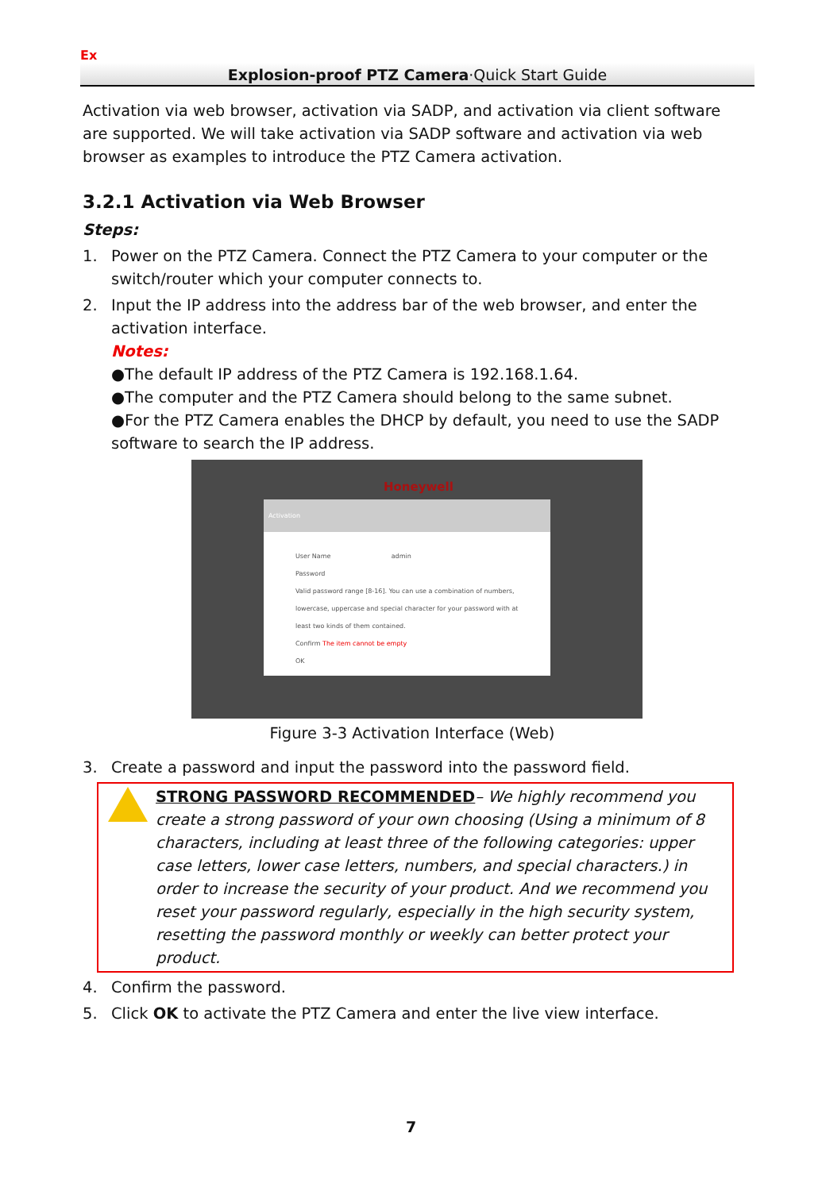Ex
Explosion-proof PTZ Camera·Quick Start Guide
Activation via web browser, activation via SADP, and activation via client software are supported. We will take activation via SADP software and activation via web browser as examples to introduce the PTZ Camera activation.
3.2.1 Activation via Web Browser
Steps:
1. Power on the PTZ Camera. Connect the PTZ Camera to your computer or the switch/router which your computer connects to.
2. Input the IP address into the address bar of the web browser, and enter the activation interface.
Notes:
●The default IP address of the PTZ Camera is 192.168.1.64.
●The computer and the PTZ Camera should belong to the same subnet.
●For the PTZ Camera enables the DHCP by default, you need to use the SADP software to search the IP address.
Honeywell
Activation
User Name admin
Password
Valid password range [8-16]. You can use a combination of numbers, lowercase, uppercase and special character for your password with at least two kinds of them contained.
Confirm The item cannot be empty
OK
Figure 3-3 Activation Interface (Web)
3. Create a password and input the password into the password field.
STRONG PASSWORD RECOMMENDED– We highly recommend you create a strong password of your own choosing (Using a minimum of 8 characters, including at least three of the following categories: upper case letters, lower case letters, numbers, and special characters.) in order to increase the security of your product. And we recommend you reset your password regularly, especially in the high security system, resetting the password monthly or weekly can better protect your product.
4. Confirm the password.
5. Click OK to activate the PTZ Camera and enter the live view interface.
7